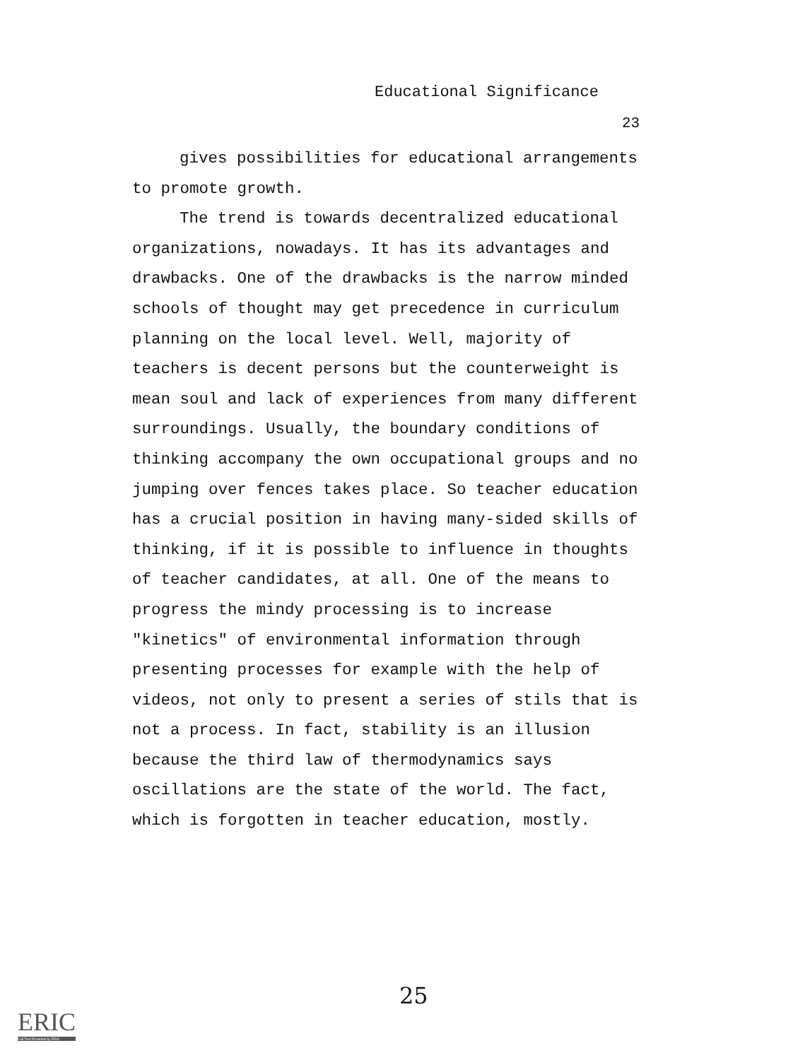Educational Significance
23
gives possibilities for educational arrangements to promote growth.
The trend is towards decentralized educational organizations, nowadays. It has its advantages and drawbacks. One of the drawbacks is the narrow minded schools of thought may get precedence in curriculum planning on the local level. Well, majority of teachers is decent persons but the counterweight is mean soul and lack of experiences from many different surroundings. Usually, the boundary conditions of thinking accompany the own occupational groups and no jumping over fences takes place. So teacher education has a crucial position in having many-sided skills of thinking, if it is possible to influence in thoughts of teacher candidates, at all. One of the means to progress the mindy processing is to increase "kinetics" of environmental information through presenting processes for example with the help of videos, not only to present a series of stils that is not a process. In fact, stability is an illusion because the third law of thermodynamics says oscillations are the state of the world. The fact, which is forgotten in teacher education, mostly.
25
ERIC
Full Text Provided by ERIC